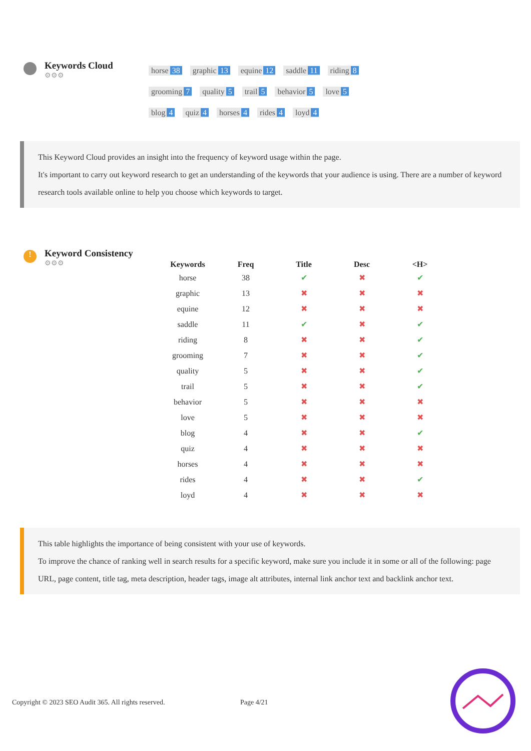Keywords Cloud
⚙⚙⚙
horse 38 graphic 13 equine 12 saddle 11 riding 8
grooming 7 quality 5 trail 5 behavior 5 love 5
blog 4 quiz 4 horses 4 rides 4 loyd 4
This Keyword Cloud provides an insight into the frequency of keyword usage within the page.
It's important to carry out keyword research to get an understanding of the keywords that your audience is using. There are a number of keyword research tools available online to help you choose which keywords to target.
!
Keyword Consistency
⚙⚙⚙
| Keywords | Freq | Title | Desc | <H> |
| --- | --- | --- | --- | --- |
| horse | 38 | ✔ | ✖ | ✔ |
| graphic | 13 | ✖ | ✖ | ✖ |
| equine | 12 | ✖ | ✖ | ✖ |
| saddle | 11 | ✔ | ✖ | ✔ |
| riding | 8 | ✖ | ✖ | ✔ |
| grooming | 7 | ✖ | ✖ | ✔ |
| quality | 5 | ✖ | ✖ | ✔ |
| trail | 5 | ✖ | ✖ | ✔ |
| behavior | 5 | ✖ | ✖ | ✖ |
| love | 5 | ✖ | ✖ | ✖ |
| blog | 4 | ✖ | ✖ | ✔ |
| quiz | 4 | ✖ | ✖ | ✖ |
| horses | 4 | ✖ | ✖ | ✖ |
| rides | 4 | ✖ | ✖ | ✔ |
| loyd | 4 | ✖ | ✖ | ✖ |
This table highlights the importance of being consistent with your use of keywords.
To improve the chance of ranking well in search results for a specific keyword, make sure you include it in some or all of the following: page URL, page content, title tag, meta description, header tags, image alt attributes, internal link anchor text and backlink anchor text.
Copyright © 2023 SEO Audit 365. All rights reserved. Page 4/21